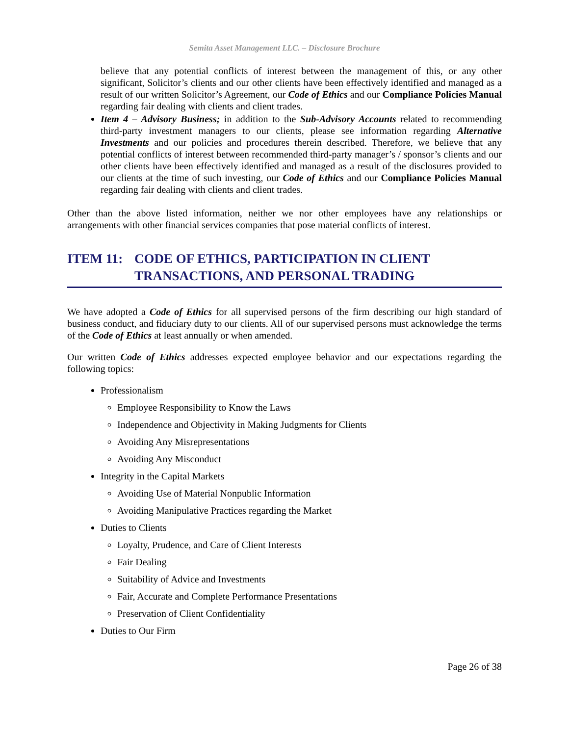Semita Asset Management LLC. – Disclosure Brochure
believe that any potential conflicts of interest between the management of this, or any other significant, Solicitor’s clients and our other clients have been effectively identified and managed as a result of our written Solicitor’s Agreement, our Code of Ethics and our Compliance Policies Manual regarding fair dealing with clients and client trades.
Item 4 – Advisory Business; in addition to the Sub-Advisory Accounts related to recommending third-party investment managers to our clients, please see information regarding Alternative Investments and our policies and procedures therein described. Therefore, we believe that any potential conflicts of interest between recommended third-party manager’s / sponsor’s clients and our other clients have been effectively identified and managed as a result of the disclosures provided to our clients at the time of such investing, our Code of Ethics and our Compliance Policies Manual regarding fair dealing with clients and client trades.
Other than the above listed information, neither we nor other employees have any relationships or arrangements with other financial services companies that pose material conflicts of interest.
ITEM 11: CODE OF ETHICS, PARTICIPATION IN CLIENT TRANSACTIONS, AND PERSONAL TRADING
We have adopted a Code of Ethics for all supervised persons of the firm describing our high standard of business conduct, and fiduciary duty to our clients. All of our supervised persons must acknowledge the terms of the Code of Ethics at least annually or when amended.
Our written Code of Ethics addresses expected employee behavior and our expectations regarding the following topics:
Professionalism
Employee Responsibility to Know the Laws
Independence and Objectivity in Making Judgments for Clients
Avoiding Any Misrepresentations
Avoiding Any Misconduct
Integrity in the Capital Markets
Avoiding Use of Material Nonpublic Information
Avoiding Manipulative Practices regarding the Market
Duties to Clients
Loyalty, Prudence, and Care of Client Interests
Fair Dealing
Suitability of Advice and Investments
Fair, Accurate and Complete Performance Presentations
Preservation of Client Confidentiality
Duties to Our Firm
Page 26 of 38